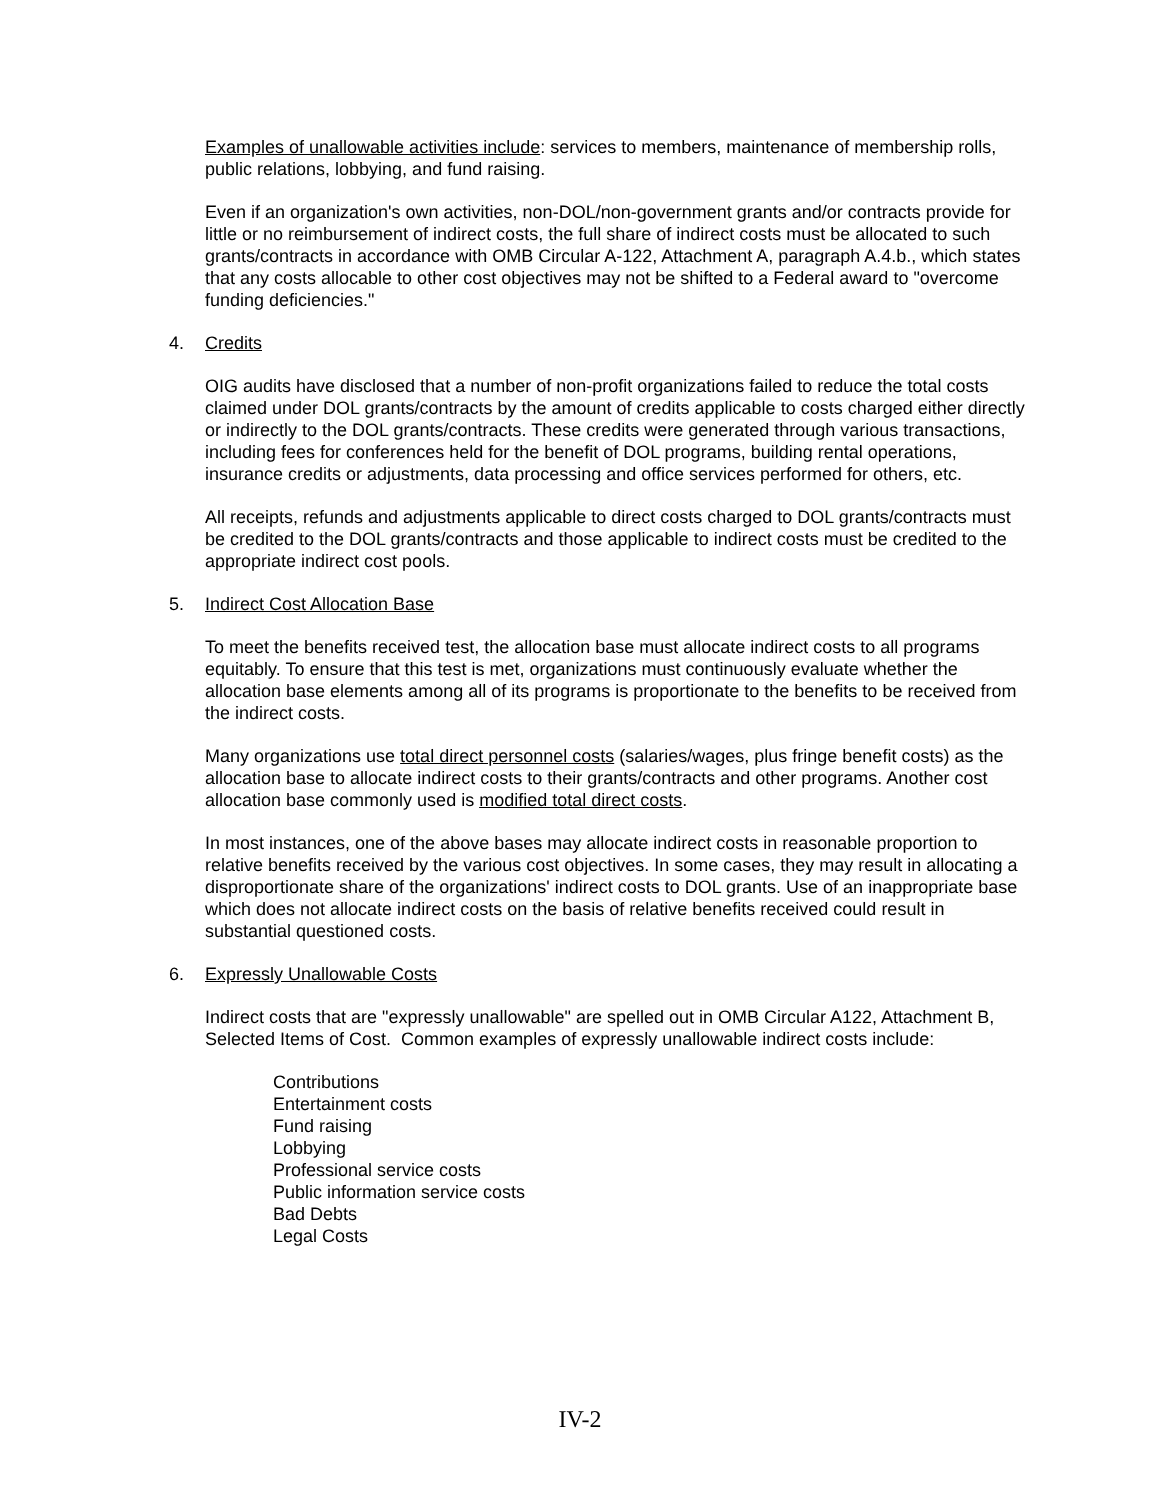Examples of unallowable activities include: services to members, maintenance of membership rolls, public relations, lobbying, and fund raising.
Even if an organization's own activities, non-DOL/non-government grants and/or contracts provide for little or no reimbursement of indirect costs, the full share of indirect costs must be allocated to such grants/contracts in accordance with OMB Circular A-122, Attachment A, paragraph A.4.b., which states that any costs allocable to other cost objectives may not be shifted to a Federal award to "overcome funding deficiencies."
4. Credits
OIG audits have disclosed that a number of non-profit organizations failed to reduce the total costs claimed under DOL grants/contracts by the amount of credits applicable to costs charged either directly or indirectly to the DOL grants/contracts. These credits were generated through various transactions, including fees for conferences held for the benefit of DOL programs, building rental operations, insurance credits or adjustments, data processing and office services performed for others, etc.
All receipts, refunds and adjustments applicable to direct costs charged to DOL grants/contracts must be credited to the DOL grants/contracts and those applicable to indirect costs must be credited to the appropriate indirect cost pools.
5. Indirect Cost Allocation Base
To meet the benefits received test, the allocation base must allocate indirect costs to all programs equitably. To ensure that this test is met, organizations must continuously evaluate whether the allocation base elements among all of its programs is proportionate to the benefits to be received from the indirect costs.
Many organizations use total direct personnel costs (salaries/wages, plus fringe benefit costs) as the allocation base to allocate indirect costs to their grants/contracts and other programs. Another cost allocation base commonly used is modified total direct costs.
In most instances, one of the above bases may allocate indirect costs in reasonable proportion to relative benefits received by the various cost objectives. In some cases, they may result in allocating a disproportionate share of the organizations' indirect costs to DOL grants. Use of an inappropriate base which does not allocate indirect costs on the basis of relative benefits received could result in substantial questioned costs.
6. Expressly Unallowable Costs
Indirect costs that are "expressly unallowable" are spelled out in OMB Circular A122, Attachment B, Selected Items of Cost. Common examples of expressly unallowable indirect costs include:
Contributions
Entertainment costs
Fund raising
Lobbying
Professional service costs
Public information service costs
Bad Debts
Legal Costs
IV-2